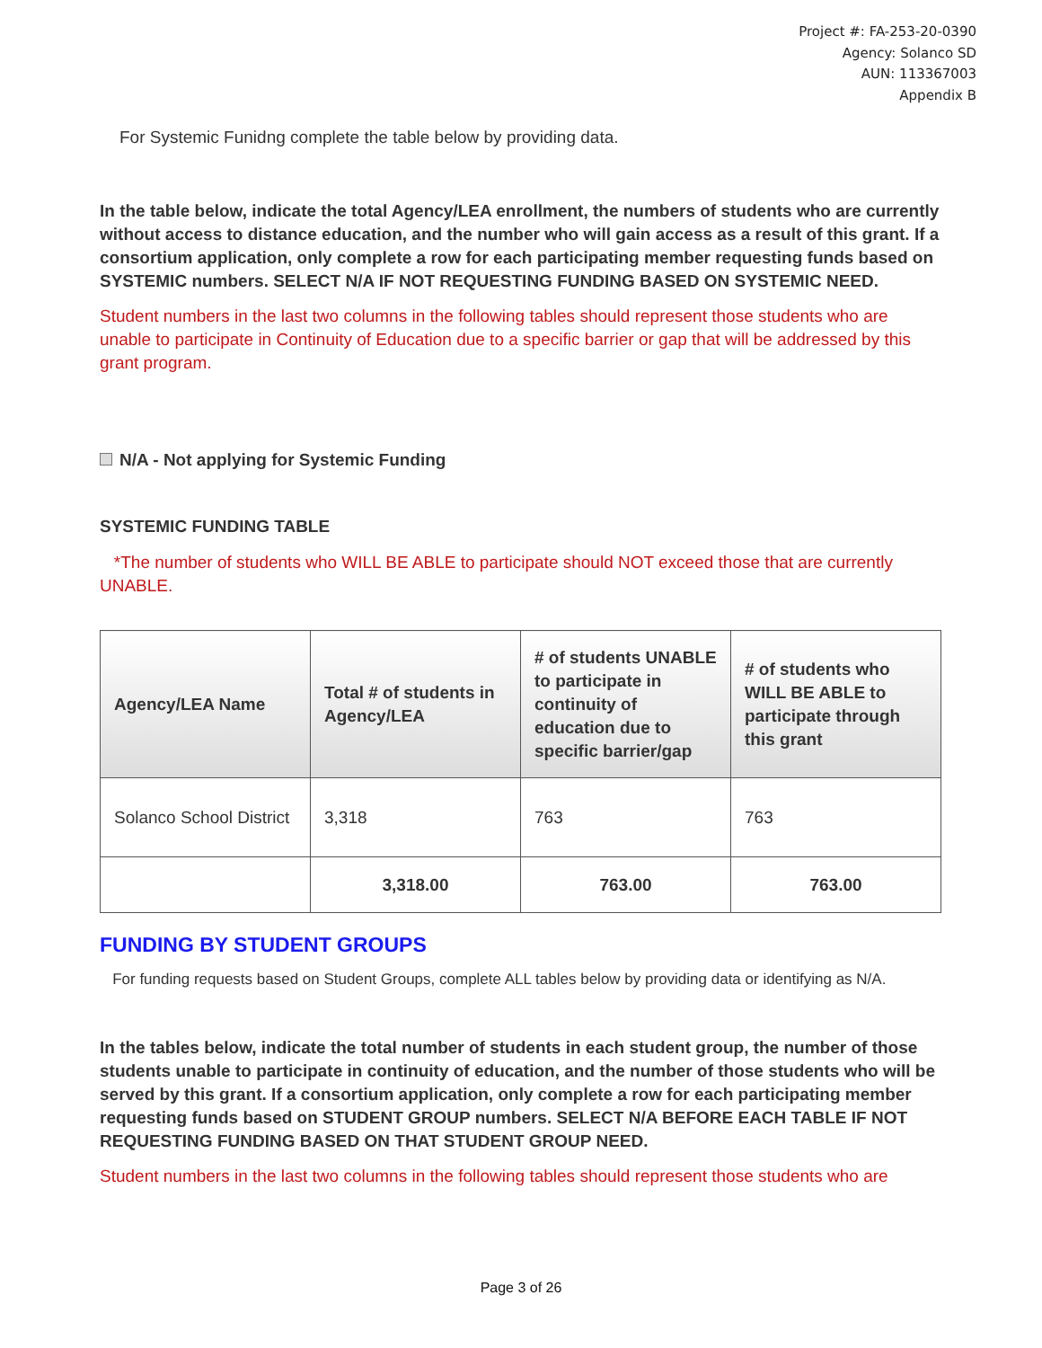Project #: FA-253-20-0390
Agency: Solanco SD
AUN: 113367003
Appendix B
For Systemic Funidng complete the table below by providing data.
In the table below, indicate the total Agency/LEA enrollment, the numbers of students who are currently without access to distance education, and the number who will gain access as a result of this grant. If a consortium application, only complete a row for each participating member requesting funds based on SYSTEMIC numbers. SELECT N/A IF NOT REQUESTING FUNDING BASED ON SYSTEMIC NEED.
Student numbers in the last two columns in the following tables should represent those students who are unable to participate in Continuity of Education due to a specific barrier or gap that will be addressed by this grant program.
N/A - Not applying for Systemic Funding
SYSTEMIC FUNDING TABLE
*The number of students who WILL BE ABLE to participate should NOT exceed those that are currently UNABLE.
| Agency/LEA Name | Total # of students in Agency/LEA | # of students UNABLE to participate in continuity of education due to specific barrier/gap | # of students who WILL BE ABLE to participate through this grant |
| --- | --- | --- | --- |
| Solanco School District | 3,318 | 763 | 763 |
| | 3,318.00 | 763.00 | 763.00 |
FUNDING BY STUDENT GROUPS
For funding requests based on Student Groups, complete ALL tables below by providing data or identifying as N/A.
In the tables below, indicate the total number of students in each student group, the number of those students unable to participate in continuity of education, and the number of those students who will be served by this grant. If a consortium application, only complete a row for each participating member requesting funds based on STUDENT GROUP numbers. SELECT N/A BEFORE EACH TABLE IF NOT REQUESTING FUNDING BASED ON THAT STUDENT GROUP NEED.
Student numbers in the last two columns in the following tables should represent those students who are
Page 3 of 26